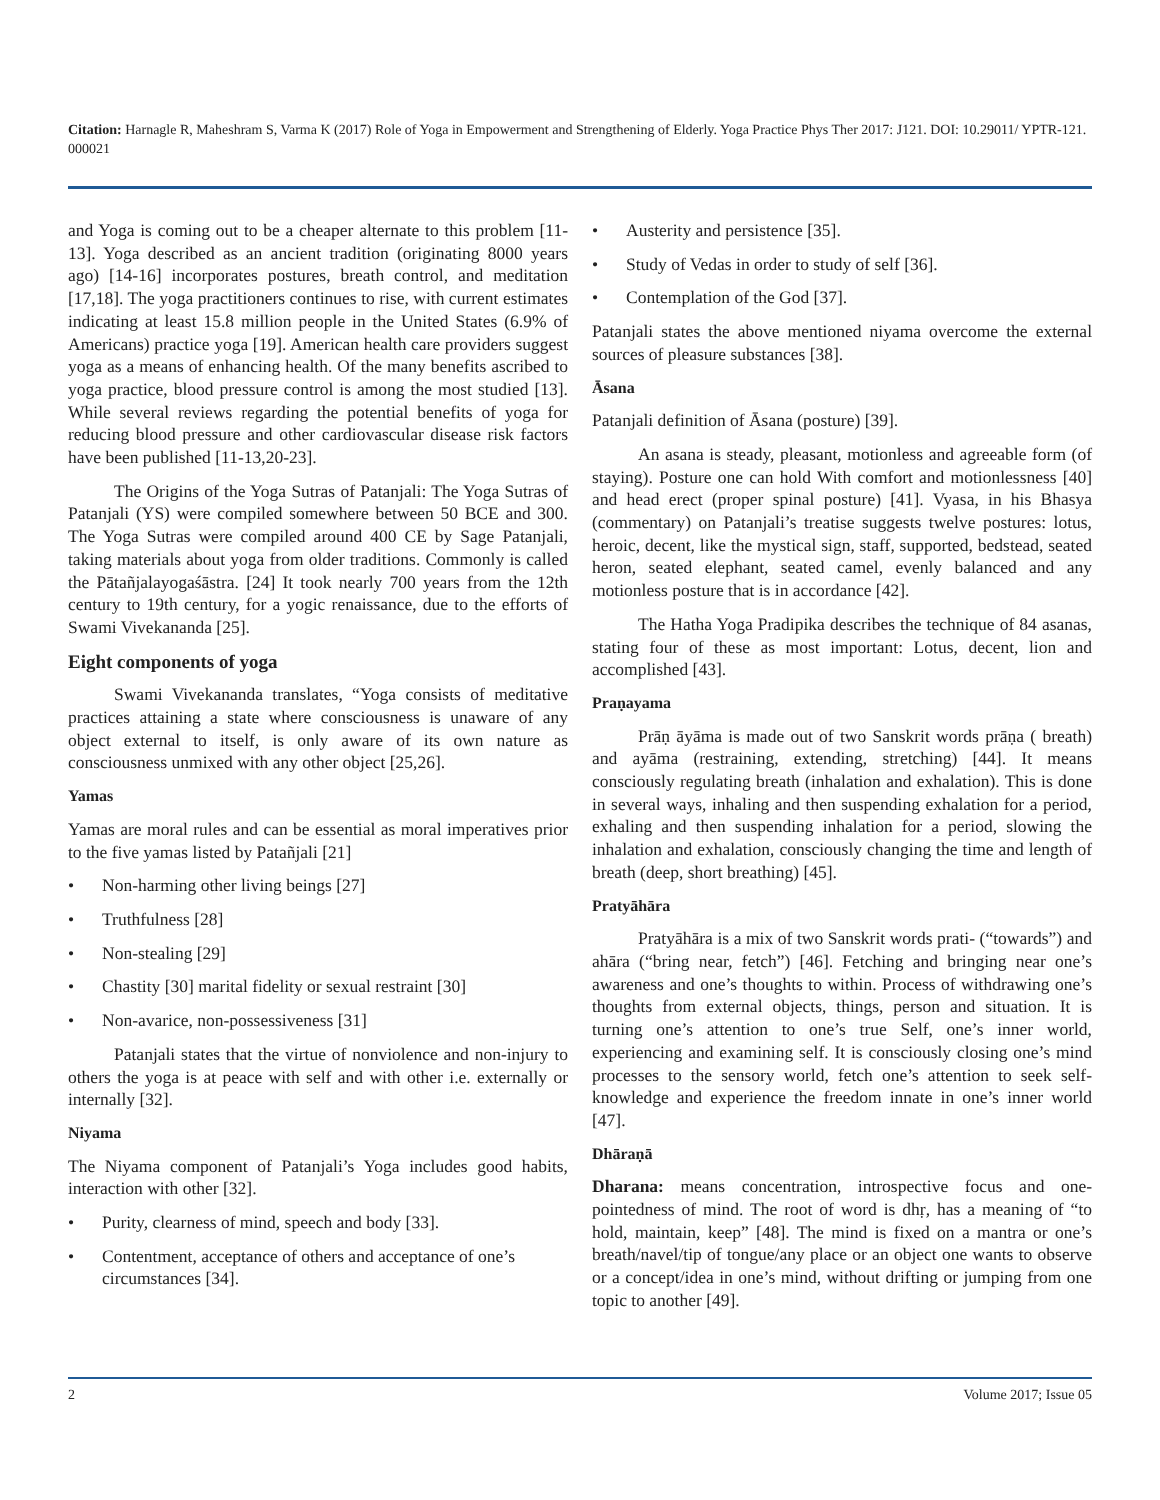Citation: Harnagle R, Maheshram S, Varma K (2017) Role of Yoga in Empowerment and Strengthening of Elderly. Yoga Practice Phys Ther 2017: J121. DOI: 10.29011/ YPTR-121. 000021
and Yoga is coming out to be a cheaper alternate to this problem [11-13]. Yoga described as an ancient tradition (originating 8000 years ago) [14-16] incorporates postures, breath control, and meditation [17,18]. The yoga practitioners continues to rise, with current estimates indicating at least 15.8 million people in the United States (6.9% of Americans) practice yoga [19]. American health care providers suggest yoga as a means of enhancing health. Of the many benefits ascribed to yoga practice, blood pressure control is among the most studied [13]. While several reviews regarding the potential benefits of yoga for reducing blood pressure and other cardiovascular disease risk factors have been published [11-13,20-23].
The Origins of the Yoga Sutras of Patanjali: The Yoga Sutras of Patanjali (YS) were compiled somewhere between 50 BCE and 300. The Yoga Sutras were compiled around 400 CE by Sage Patanjali, taking materials about yoga from older traditions. Commonly is called the Pātañjalayogaśāstra. [24] It took nearly 700 years from the 12th century to 19th century, for a yogic renaissance, due to the efforts of Swami Vivekananda [25].
Eight components of yoga
Swami Vivekananda translates, “Yoga consists of meditative practices attaining a state where consciousness is unaware of any object external to itself, is only aware of its own nature as consciousness unmixed with any other object [25,26].
Yamas
Yamas are moral rules and can be essential as moral imperatives prior to the five yamas listed by Patañjali [21]
• Non-harming other living beings [27]
• Truthfulness [28]
• Non-stealing [29]
• Chastity [30] marital fidelity or sexual restraint [30]
• Non-avarice, non-possessiveness [31]
Patanjali states that the virtue of nonviolence and non-injury to others the yoga is at peace with self and with other i.e. externally or internally [32].
Niyama
The Niyama component of Patanjali’s Yoga includes good habits, interaction with other [32].
• Purity, clearness of mind, speech and body [33].
• Contentment, acceptance of others and acceptance of one’s circumstances [34].
• Austerity and persistence [35].
• Study of Vedas in order to study of self [36].
• Contemplation of the God [37].
Patanjali states the above mentioned niyama overcome the external sources of pleasure substances [38].
Āsana
Patanjali definition of Āsana (posture) [39].
An asana is steady, pleasant, motionless and agreeable form (of staying). Posture one can hold With comfort and motionlessness [40] and head erect (proper spinal posture) [41]. Vyasa, in his Bhasya (commentary) on Patanjali’s treatise suggests twelve postures: lotus, heroic, decent, like the mystical sign, staff, supported, bedstead, seated heron, seated elephant, seated camel, evenly balanced and any motionless posture that is in accordance [42].
The Hatha Yoga Pradipika describes the technique of 84 asanas, stating four of these as most important: Lotus, decent, lion and accomplished [43].
Praṇayama
Prāṇ āyāma is made out of two Sanskrit words prāṇa ( breath) and ayāma (restraining, extending, stretching) [44]. It means consciously regulating breath (inhalation and exhalation). This is done in several ways, inhaling and then suspending exhalation for a period, exhaling and then suspending inhalation for a period, slowing the inhalation and exhalation, consciously changing the time and length of breath (deep, short breathing) [45].
Pratyāhāra
Pratyāhāra is a mix of two Sanskrit words prati- (“towards”) and ahāra (“bring near, fetch”) [46]. Fetching and bringing near one’s awareness and one’s thoughts to within. Process of withdrawing one’s thoughts from external objects, things, person and situation. It is turning one’s attention to one’s true Self, one’s inner world, experiencing and examining self. It is consciously closing one’s mind processes to the sensory world, fetch one’s attention to seek self-knowledge and experience the freedom innate in one’s inner world [47].
Dhāraṇā
Dharana: means concentration, introspective focus and one-pointedness of mind. The root of word is dhṛ, has a meaning of “to hold, maintain, keep” [48]. The mind is fixed on a mantra or one’s breath/navel/tip of tongue/any place or an object one wants to observe or a concept/idea in one’s mind, without drifting or jumping from one topic to another [49].
2 Volume 2017; Issue 05